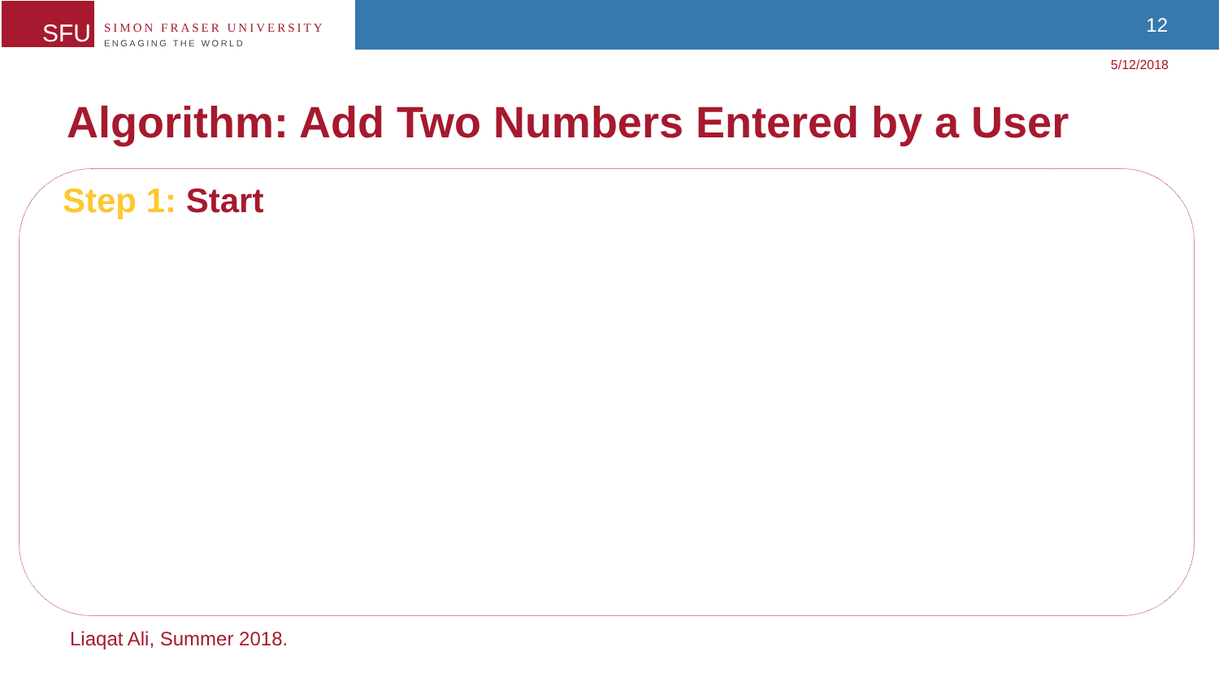SFU
SIMON FRASER UNIVERSITY
ENGAGING THE WORLD
12
5/12/2018
Algorithm: Add Two Numbers Entered by a User
Step 1: Start
Liaqat Ali, Summer 2018.